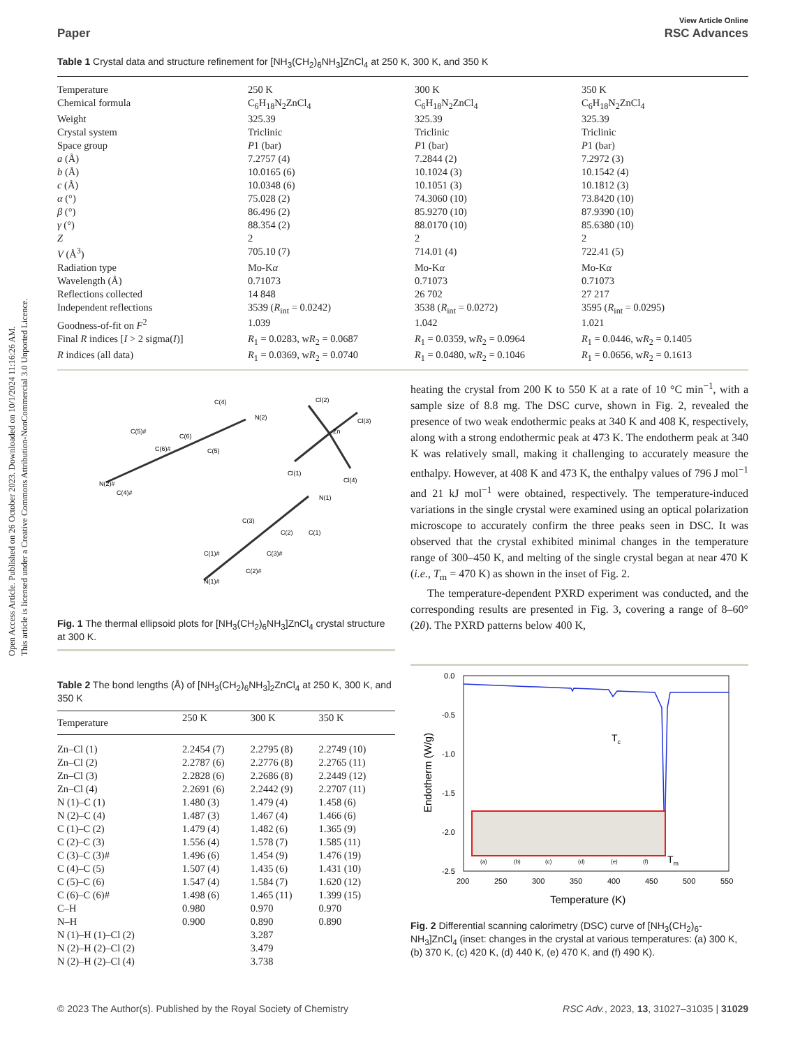Open Access Article. Published on 26 October 2023. Downloaded on 10/1/2024 11:16:26 AM.
This article is licensed under a Creative Commons Attribution-NonCommercial 3.0 Unported Licence.
Paper View Article Online
RSC Advances
Table 1 Crystal data and structure refinement for [NH<sub>3</sub>(CH<sub>2</sub>)<sub>6</sub>NH<sub>3</sub>]ZnCl<sub>4</sub> at 250 K, 300 K, and 350 K
| Temperature | 250 K | 300 K | 350 K |
| Chemical formula | C<sub>6</sub>H<sub>18</sub>N<sub>2</sub>ZnCl<sub>4</sub> | C<sub>6</sub>H<sub>18</sub>N<sub>2</sub>ZnCl<sub>4</sub> | C<sub>6</sub>H<sub>18</sub>N<sub>2</sub>ZnCl<sub>4</sub> |
| Weight | 325.39 | 325.39 | 325.39 |
| Crystal system | Triclinic | Triclinic | Triclinic |
| Space group | P 1 (bar) | P 1 (bar) | P 1 (bar) |
| a (Å) | 7.2757 (4) | 7.2844 (2) | 7.2972 (3) |
| b (Å) | 10.0165 (6) | 10.1024 (3) | 10.1542 (4) |
| c (Å) | 10.0348 (6) | 10.1051 (3) | 10.1812 (3) |
| α (°) | 75.028 (2) | 74.3060 (10) | 73.8420 (10) |
| β (°) | 86.496 (2) | 85.9270 (10) | 87.9390 (10) |
| γ (°) | 88.354 (2) | 88.0170 (10) | 85.6380 (10) |
| Z | 2 | 2 | 2 |
| V (Å<sup>3</sup>) | 705.10 (7) | 714.01 (4) | 722.41 (5) |
| Radiation type | Mo-K α | Mo-K α | Mo-K α |
| Wavelength (Å) | 0.71073 | 0.71073 | 0.71073 |
| Reflections collected | 14 848 | 26 702 | 27 217 |
| Independent reflections | 3539 ( R<sub>int</sub> = 0.0242) | 3538 ( R<sub>int</sub> = 0.0272) | 3595 ( R<sub>int</sub> = 0.0295) |
| Goodness-of-fit on F<sup>2</sup> | 1.039 | 1.042 | 1.021 |
| Final R indices [ I > 2 sigma( I )] | R<sub>1</sub> = 0.0283, w R<sub>2</sub> = 0.0687 | R<sub>1</sub> = 0.0359, w R<sub>2</sub> = 0.0964 | R<sub>1</sub> = 0.0446, w R<sub>2</sub> = 0.1405 |
| R indices (all data) | R<sub>1</sub> = 0.0369, w R<sub>2</sub> = 0.0740 | R<sub>1</sub> = 0.0480, w R<sub>2</sub> = 0.1046 | R<sub>1</sub> = 0.0656, w R<sub>2</sub> = 0.1613 |
N(2)
Zn
Cl(2)
Cl(3)
Cl(1)
Cl(4)
N(2)#
N(1)
N(1)#
C(4)
C(6)
C(5)#
C(6)#
C(5)
C(4)#
C(3)
C(2)
C(1)
C(1)#
C(3)#
C(2)#
Fig. 1 The thermal ellipsoid plots for [NH<sub>3</sub>(CH<sub>2</sub>)<sub>6</sub>NH<sub>3</sub>]ZnCl<sub>4</sub> crystal structure at 300 K.
Table 2 The bond lengths (Å) of [NH<sub>3</sub>(CH<sub>2</sub>)<sub>6</sub>NH<sub>3</sub>]<sub>2</sub>ZnCl<sub>4</sub> at 250 K, 300 K, and 350 K
| Temperature | 250 K | 300 K | 350 K |
| --- | --- | --- | --- |
| Zn–Cl (1) | 2.2454 (7) | 2.2795 (8) | 2.2749 (10) |
| Zn–Cl (2) | 2.2787 (6) | 2.2776 (8) | 2.2765 (11) |
| Zn–Cl (3) | 2.2828 (6) | 2.2686 (8) | 2.2449 (12) |
| Zn–Cl (4) | 2.2691 (6) | 2.2442 (9) | 2.2707 (11) |
| N (1)–C (1) | 1.480 (3) | 1.479 (4) | 1.458 (6) |
| N (2)–C (4) | 1.487 (3) | 1.467 (4) | 1.466 (6) |
| C (1)–C (2) | 1.479 (4) | 1.482 (6) | 1.365 (9) |
| C (2)–C (3) | 1.556 (4) | 1.578 (7) | 1.585 (11) |
| C (3)–C (3)# | 1.496 (6) | 1.454 (9) | 1.476 (19) |
| C (4)–C (5) | 1.507 (4) | 1.435 (6) | 1.431 (10) |
| C (5)–C (6) | 1.547 (4) | 1.584 (7) | 1.620 (12) |
| C (6)–C (6)# | 1.498 (6) | 1.465 (11) | 1.399 (15) |
| C–H | 0.980 | 0.970 | 0.970 |
| N–H | 0.900 | 0.890 | 0.890 |
| N (1)–H (1)–Cl (2) | | 3.287 | |
| N (2)–H (2)–Cl (2) | | 3.479 | |
| N (2)–H (2)–Cl (4) | | 3.738 | |
heating the crystal from 200 K to 550 K at a rate of 10 °C min<sup>−1</sup>, with a sample size of 8.8 mg. The DSC curve, shown in Fig. 2, revealed the presence of two weak endothermic peaks at 340 K and 408 K, respectively, along with a strong endothermic peak at 473 K. The endotherm peak at 340 K was relatively small, making it challenging to accurately measure the enthalpy. However, at 408 K and 473 K, the enthalpy values of 796 J mol<sup>−1</sup> and 21 kJ mol<sup>−1</sup> were obtained, respectively. The temperature-induced variations in the single crystal were examined using an optical polarization microscope to accurately confirm the three peaks seen in DSC. It was observed that the crystal exhibited minimal changes in the temperature range of 300–450 K, and melting of the single crystal began at near 470 K (i.e., T<sub>m</sub> = 470 K) as shown in the inset of Fig. 2.
The temperature-dependent PXRD experiment was conducted, and the corresponding results are presented in Fig. 3, covering a range of 8–60° (2θ). The PXRD patterns below 400 K,
0.0
-0.5
-1.0
-1.5
-2.0
-2.5
200
250
300
350
400
450
500
550
Temperature (K)
Endotherm (W/g)
(a)
(b)
(c)
(d)
(e)
(f)
Tc
Tm
Fig. 2 Differential scanning calorimetry (DSC) curve of [NH<sub>3</sub>(CH<sub>2</sub>)<sub>6</sub>-NH<sub>3</sub>]ZnCl<sub>4</sub> (inset: changes in the crystal at various temperatures: (a) 300 K, (b) 370 K, (c) 420 K, (d) 440 K, (e) 470 K, and (f) 490 K).
© 2023 The Author(s). Published by the Royal Society of Chemistry RSC Adv., 2023, 13, 31027–31035 | 31029